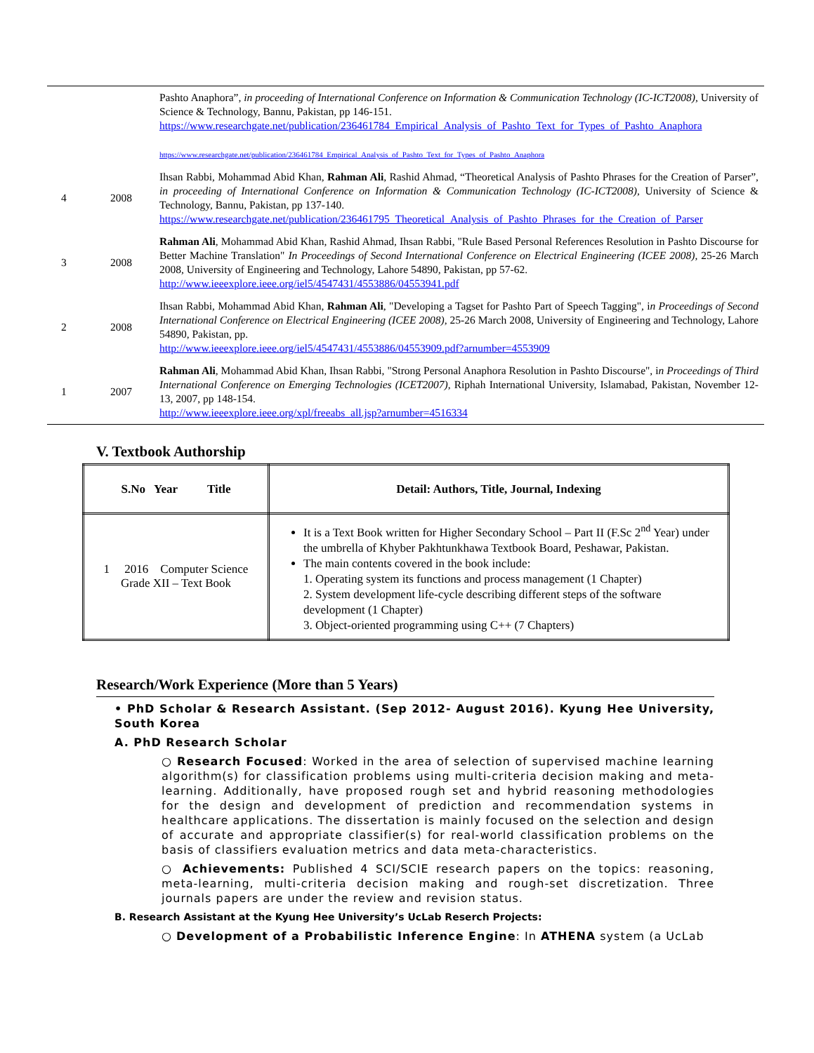| | | Pashto Anaphora”, in proceeding of International Conference on Information & Communication Technology (IC-ICT2008) , University of Science & Technology, Bannu, Pakistan, pp 146-151. https://www.researchgate.net/publication/236461784_Empirical_Analysis_of_Pashto_Text_for_Types_of_Pashto_Anaphora https://www.researchgate.net/publication/236461784_Empirical_Analysis_of_Pashto_Text_for_Types_of_Pashto_Anaphora |
| 4 | 2008 | Ihsan Rabbi, Mohammad Abid Khan, Rahman Ali , Rashid Ahmad, “Theoretical Analysis of Pashto Phrases for the Creation of Parser”, in proceeding of International Conference on Information & Communication Technology (IC-ICT2008) , University of Science & Technology, Bannu, Pakistan, pp 137-140. https://www.researchgate.net/publication/236461795_Theoretical_Analysis_of_Pashto_Phrases_for_the_Creation_of_Parser |
| 3 | 2008 | Rahman Ali , Mohammad Abid Khan, Rashid Ahmad, Ihsan Rabbi, "Rule Based Personal References Resolution in Pashto Discourse for Better Machine Translation" In Proceedings of Second International Conference on Electrical Engineering (ICEE 2008) , 25-26 March 2008, University of Engineering and Technology, Lahore 54890, Pakistan, pp 57-62. http://www.ieeexplore.ieee.org/iel5/4547431/4553886/04553941.pdf |
| 2 | 2008 | Ihsan Rabbi, Mohammad Abid Khan, Rahman Ali , "Developing a Tagset for Pashto Part of Speech Tagging", i n Proceedings of Second International Conference on Electrical Engineering (ICEE 2008) , 25-26 March 2008, University of Engineering and Technology, Lahore 54890, Pakistan, pp. http://www.ieeexplore.ieee.org/iel5/4547431/4553886/04553909.pdf?arnumber=4553909 |
| 1 | 2007 | Rahman Ali , Mohammad Abid Khan, Ihsan Rabbi, "Strong Personal Anaphora Resolution in Pashto Discourse", i n Proceedings of Third International Conference on Emerging Technologies (ICET2007) , Riphah International University, Islamabad, Pakistan, November 12-13, 2007, pp 148-154. http://www.ieeexplore.ieee.org/xpl/freeabs_all.jsp?arnumber=4516334 |
V. Textbook Authorship
| S.No Year Title | Detail: Authors, Title, Journal, Indexing |
| --- | --- |
| 1 2016 Computer Science Grade XII – Text Book | It is a Text Book written for Higher Secondary School – Part II (F.Sc 2<sup>nd</sup> Year) under the umbrella of Khyber Pakhtunkhawa Textbook Board, Peshawar, Pakistan. The main contents covered in the book include: 1. Operating system its functions and process management (1 Chapter) 2. System development life-cycle describing different steps of the software development (1 Chapter) 3. Object-oriented programming using C++ (7 Chapters) |
Research/Work Experience (More than 5 Years)
• PhD Scholar & Research Assistant. (Sep 2012- August 2016). Kyung Hee University, South Korea
A. PhD Research Scholar
○ Research Focused: Worked in the area of selection of supervised machine learning algorithm(s) for classification problems using multi-criteria decision making and meta-learning. Additionally, have proposed rough set and hybrid reasoning methodologies for the design and development of prediction and recommendation systems in healthcare applications. The dissertation is mainly focused on the selection and design of accurate and appropriate classifier(s) for real-world classification problems on the basis of classifiers evaluation metrics and data meta-characteristics.
○ Achievements: Published 4 SCI/SCIE research papers on the topics: reasoning, meta-learning, multi-criteria decision making and rough-set discretization. Three journals papers are under the review and revision status.
B. Research Assistant at the Kyung Hee University’s UcLab Reserch Projects:
○ Development of a Probabilistic Inference Engine: In ATHENA system (a UcLab